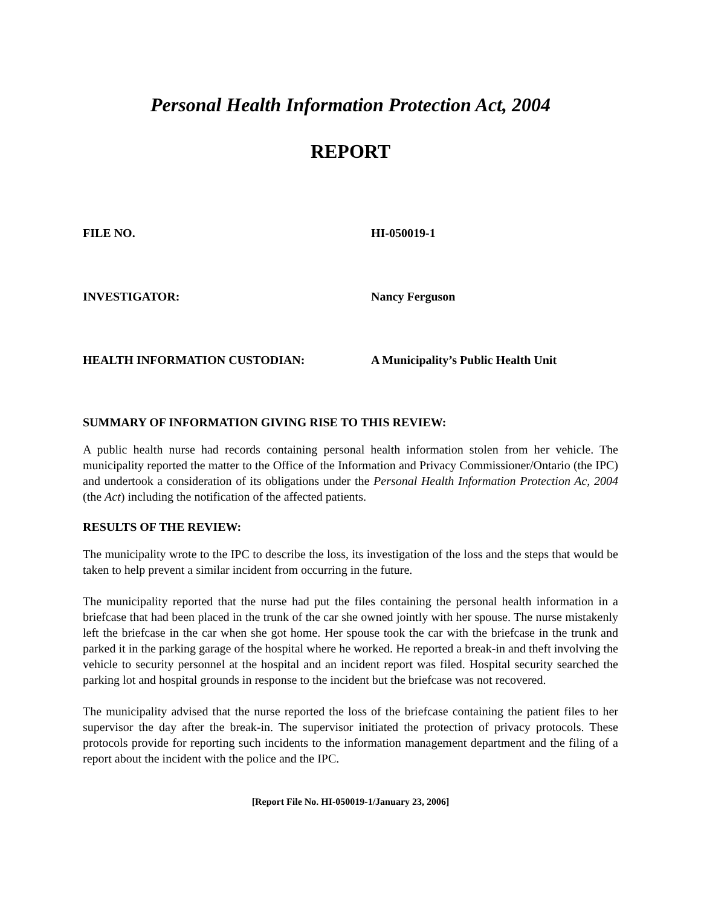Personal Health Information Protection Act, 2004
REPORT
FILE NO. HI-050019-1
INVESTIGATOR: Nancy Ferguson
HEALTH INFORMATION CUSTODIAN: A Municipality’s Public Health Unit
SUMMARY OF INFORMATION GIVING RISE TO THIS REVIEW:
A public health nurse had records containing personal health information stolen from her vehicle. The municipality reported the matter to the Office of the Information and Privacy Commissioner/Ontario (the IPC) and undertook a consideration of its obligations under the Personal Health Information Protection Ac, 2004 (the Act) including the notification of the affected patients.
RESULTS OF THE REVIEW:
The municipality wrote to the IPC to describe the loss, its investigation of the loss and the steps that would be taken to help prevent a similar incident from occurring in the future.
The municipality reported that the nurse had put the files containing the personal health information in a briefcase that had been placed in the trunk of the car she owned jointly with her spouse. The nurse mistakenly left the briefcase in the car when she got home. Her spouse took the car with the briefcase in the trunk and parked it in the parking garage of the hospital where he worked. He reported a break-in and theft involving the vehicle to security personnel at the hospital and an incident report was filed. Hospital security searched the parking lot and hospital grounds in response to the incident but the briefcase was not recovered.
The municipality advised that the nurse reported the loss of the briefcase containing the patient files to her supervisor the day after the break-in. The supervisor initiated the protection of privacy protocols. These protocols provide for reporting such incidents to the information management department and the filing of a report about the incident with the police and the IPC.
[Report File No. HI-050019-1/January 23, 2006]